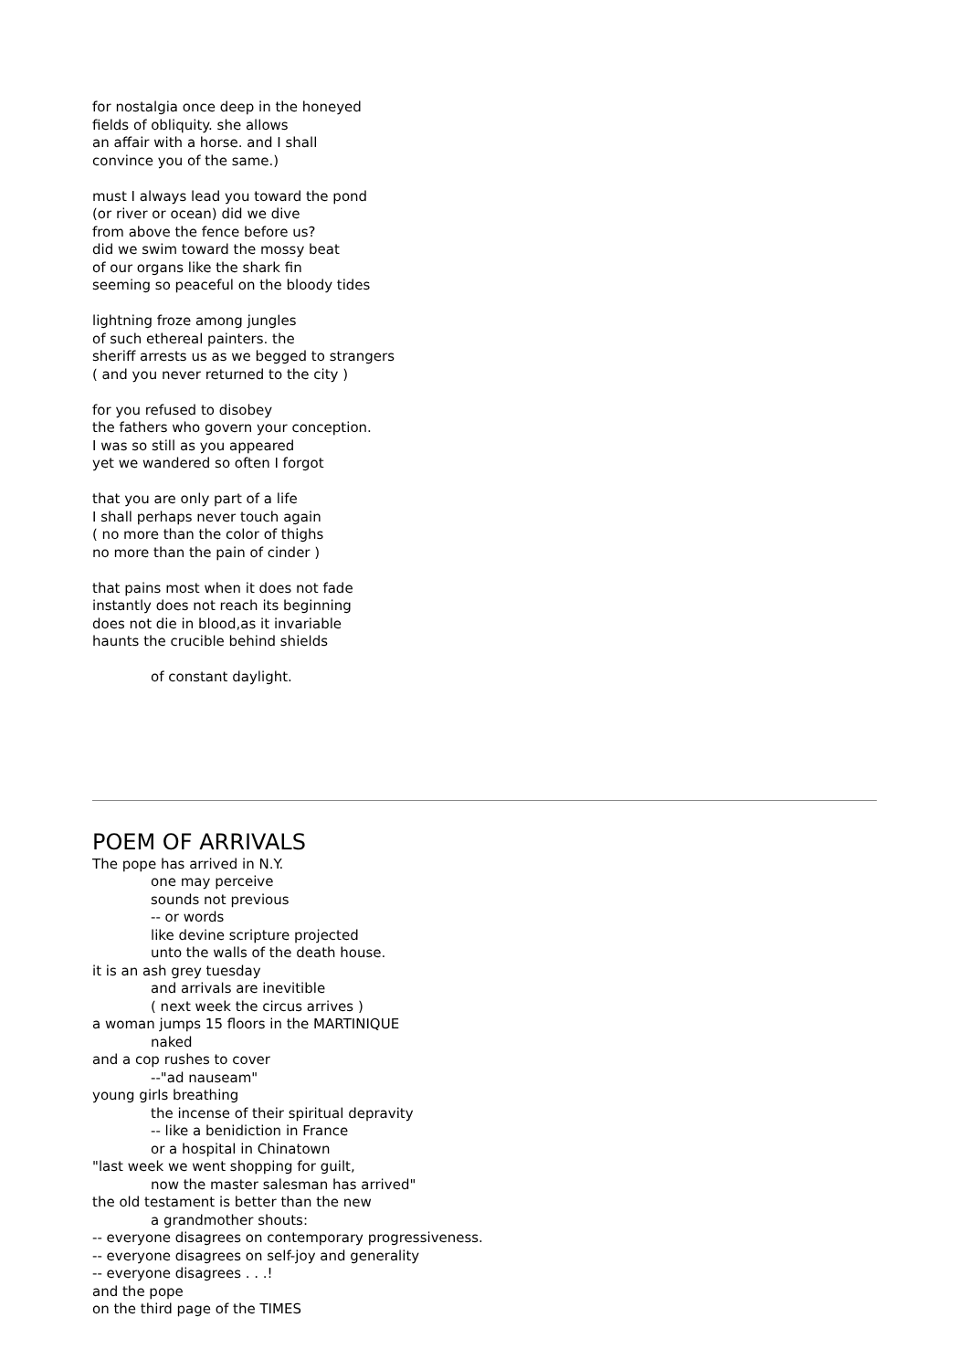for nostalgia once deep in the honeyed
fields of obliquity. she allows
an affair with a horse. and I shall
convince you of the same.)
must I always lead you toward the pond
(or river or ocean) did we dive
from above the fence before us?
did we swim toward the mossy beat
of our organs like the shark fin
seeming so peaceful on the bloody tides
lightning froze among jungles
of such ethereal painters. the
sheriff arrests us as we begged to strangers
( and you never returned to the city )
for you refused to disobey
the fathers who govern your conception.
I was so still as you appeared
yet we wandered so often I forgot
that you are only part of a life
I shall perhaps never touch again
( no more than the color of thighs
no more than the pain of cinder )
that pains most when it does not fade
instantly does not reach its beginning
does not die in blood,as it invariable
haunts the crucible behind shields
of constant daylight.
POEM OF ARRIVALS
The pope has arrived in N.Y.
one may perceive
sounds not previous
-- or words
like devine scripture projected
unto the walls of the death house.
it is an ash grey tuesday
and arrivals are inevitible
( next week the circus arrives )
a woman jumps 15 floors in the MARTINIQUE
naked
and a cop rushes to cover
--"ad nauseam"
young girls breathing
the incense of their spiritual depravity
-- like a benidiction in France
or a hospital in Chinatown
"last week we went shopping for guilt,
now the master salesman has arrived"
the old testament is better than the new
a grandmother shouts:
-- everyone disagrees on contemporary progressiveness.
-- everyone disagrees on self-joy and generality
-- everyone disagrees . . .!
and the pope
on the third page of the TIMES